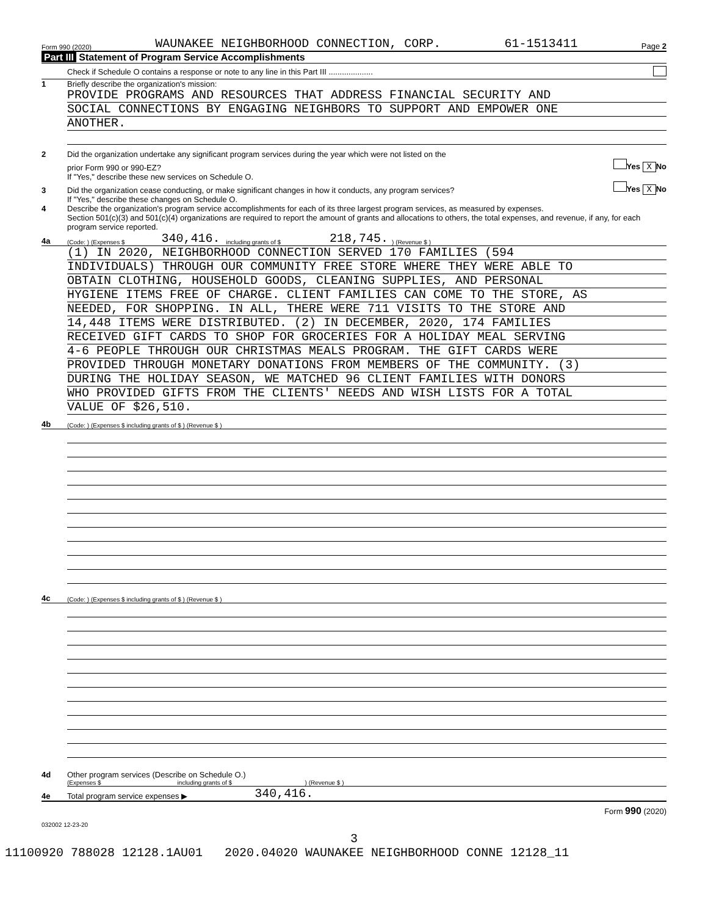Form 990 (2020) WAUNAKEE NEIGHBORHOOD CONNECTION, CORP. 61-1513411 Page 2
Part III Statement of Program Service Accomplishments
Check if Schedule O contains a response or note to any line in this Part III ....................
1 Briefly describe the organization's mission:
PROVIDE PROGRAMS AND RESOURCES THAT ADDRESS FINANCIAL SECURITY AND
SOCIAL CONNECTIONS BY ENGAGING NEIGHBORS TO SUPPORT AND EMPOWER ONE
ANOTHER.
2 Did the organization undertake any significant program services during the year which were not listed on the
prior Form 990 or 990-EZ? Yes X No
If "Yes," describe these new services on Schedule O.
3 Did the organization cease conducting, or make significant changes in how it conducts, any program services? Yes X No
If "Yes," describe these changes on Schedule O.
4 Describe the organization's program service accomplishments for each of its three largest program services, as measured by expenses.
Section 501(c)(3) and 501(c)(4) organizations are required to report the amount of grants and allocations to others, the total expenses, and revenue, if any, for each program service reported.
4a (Code: ) (Expenses $ 340,416. including grants of $ 218,745.) (Revenue $ )
(1) IN 2020, NEIGHBORHOOD CONNECTION SERVED 170 FAMILIES (594
INDIVIDUALS) THROUGH OUR COMMUNITY FREE STORE WHERE THEY WERE ABLE TO
OBTAIN CLOTHING, HOUSEHOLD GOODS, CLEANING SUPPLIES, AND PERSONAL
HYGIENE ITEMS FREE OF CHARGE. CLIENT FAMILIES CAN COME TO THE STORE, AS
NEEDED, FOR SHOPPING. IN ALL, THERE WERE 711 VISITS TO THE STORE AND
14,448 ITEMS WERE DISTRIBUTED. (2) IN DECEMBER, 2020, 174 FAMILIES
RECEIVED GIFT CARDS TO SHOP FOR GROCERIES FOR A HOLIDAY MEAL SERVING
4-6 PEOPLE THROUGH OUR CHRISTMAS MEALS PROGRAM. THE GIFT CARDS WERE
PROVIDED THROUGH MONETARY DONATIONS FROM MEMBERS OF THE COMMUNITY. (3)
DURING THE HOLIDAY SEASON, WE MATCHED 96 CLIENT FAMILIES WITH DONORS
WHO PROVIDED GIFTS FROM THE CLIENTS' NEEDS AND WISH LISTS FOR A TOTAL
VALUE OF $26,510.
4b (Code: ) (Expenses $ including grants of $ ) (Revenue $ )
4c (Code: ) (Expenses $ including grants of $ ) (Revenue $ )
4d Other program services (Describe on Schedule O.)
(Expenses $ including grants of $ ) (Revenue $ )
4e Total program service expenses ▶ 340,416.
Form 990 (2020)
032002 12-23-20
3
11100920 788028 12128.1AU01 2020.04020 WAUNAKEE NEIGHBORHOOD CONNE 12128_11